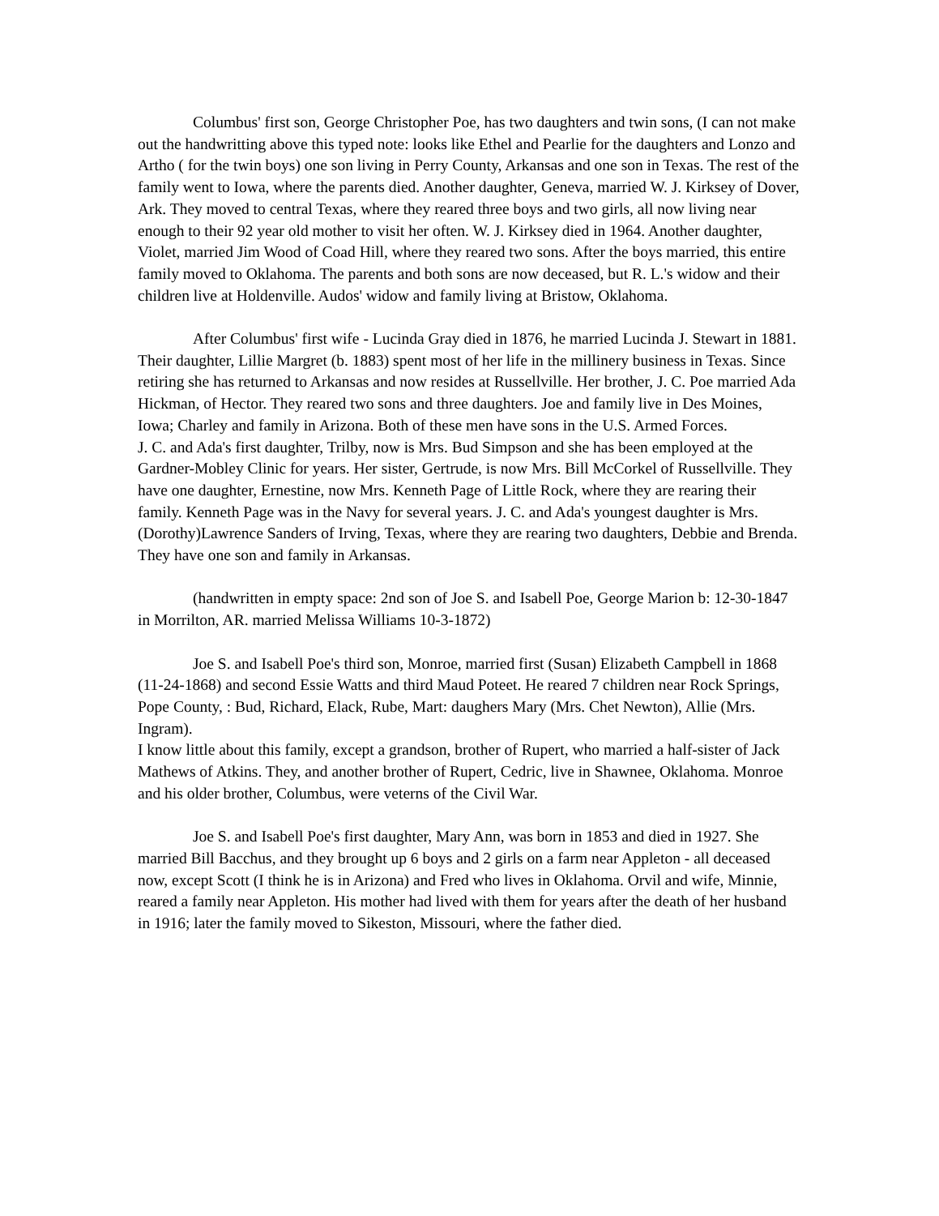Columbus' first son, George Christopher Poe, has two daughters and twin sons, (I can not make out the handwritting above this typed note: looks like Ethel and Pearlie for the daughters and Lonzo and Artho ( for the twin boys) one son living in Perry County, Arkansas and one son in Texas. The rest of the family went to Iowa, where the parents died. Another daughter, Geneva, married W. J. Kirksey of Dover, Ark. They moved to central Texas, where they reared three boys and two girls, all now living near enough to their 92 year old mother to visit her often. W. J. Kirksey died in 1964. Another daughter, Violet, married Jim Wood of Coad Hill, where they reared two sons. After the boys married, this entire family moved to Oklahoma. The parents and both sons are now deceased, but R. L.'s widow and their children live at Holdenville. Audos' widow and family living at Bristow, Oklahoma.
After Columbus' first wife - Lucinda Gray died in 1876, he married Lucinda J. Stewart in 1881. Their daughter, Lillie Margret (b. 1883) spent most of her life in the millinery business in Texas. Since retiring she has returned to Arkansas and now resides at Russellville. Her brother, J. C. Poe married Ada Hickman, of Hector. They reared two sons and three daughters. Joe and family live in Des Moines, Iowa; Charley and family in Arizona. Both of these men have sons in the U.S. Armed Forces.
J. C. and Ada's first daughter, Trilby, now is Mrs. Bud Simpson and she has been employed at the Gardner-Mobley Clinic for years. Her sister, Gertrude, is now Mrs. Bill McCorkel of Russellville. They have one daughter, Ernestine, now Mrs. Kenneth Page of Little Rock, where they are rearing their family. Kenneth Page was in the Navy for several years. J. C. and Ada's youngest daughter is Mrs. (Dorothy)Lawrence Sanders of Irving, Texas, where they are rearing two daughters, Debbie and Brenda. They have one son and family in Arkansas.
(handwritten in empty space: 2nd son of Joe S. and Isabell Poe, George Marion b: 12-30-1847 in Morrilton, AR. married Melissa Williams 10-3-1872)
Joe S. and Isabell Poe's third son, Monroe, married first (Susan) Elizabeth Campbell in 1868 (11-24-1868) and second Essie Watts and third Maud Poteet. He reared 7 children near Rock Springs, Pope County, : Bud, Richard, Elack, Rube, Mart: daughers Mary (Mrs. Chet Newton), Allie (Mrs. Ingram).
I know little about this family, except a grandson, brother of Rupert, who married a half-sister of Jack Mathews of Atkins. They, and another brother of Rupert, Cedric, live in Shawnee, Oklahoma. Monroe and his older brother, Columbus, were veterns of the Civil War.
Joe S. and Isabell Poe's first daughter, Mary Ann, was born in 1853 and died in 1927. She married Bill Bacchus, and they brought up 6 boys and 2 girls on a farm near Appleton - all deceased now, except Scott (I think he is in Arizona) and Fred who lives in Oklahoma. Orvil and wife, Minnie, reared a family near Appleton. His mother had lived with them for years after the death of her husband in 1916; later the family moved to Sikeston, Missouri, where the father died.